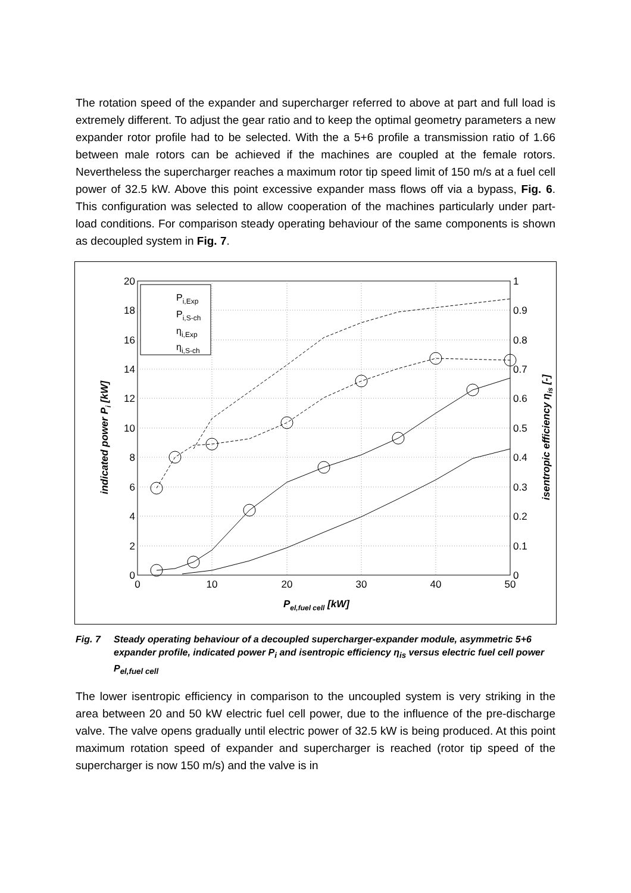The rotation speed of the expander and supercharger referred to above at part and full load is extremely different. To adjust the gear ratio and to keep the optimal geometry parameters a new expander rotor profile had to be selected. With the a 5+6 profile a transmission ratio of 1.66 between male rotors can be achieved if the machines are coupled at the female rotors. Nevertheless the supercharger reaches a maximum rotor tip speed limit of 150 m/s at a fuel cell power of 32.5 kW. Above this point excessive expander mass flows off via a bypass, Fig. 6. This configuration was selected to allow cooperation of the machines particularly under part-load conditions. For comparison steady operating behaviour of the same components is shown as decoupled system in Fig. 7.
Pi,Exp
Pi,S-ch
ηi,Exp
ηi,S-ch
20
18
16
14
12
10
8
6
4
2
0
1
0.9
0.8
0.7
0.6
0.5
0.4
0.3
0.2
0.1
0
0
10
20
30
40
50
Pel,fuel cell [kW]
indicated power Pi [kW]
isentropic efficiency ηis [-]
Fig. 7 Steady operating behaviour of a decoupled supercharger-expander module, asymmetric 5+6 expander profile, indicated power P<sub>i</sub> and isentropic efficiency η<sub>is</sub> versus electric fuel cell power P<sub>el,fuel cell</sub>
The lower isentropic efficiency in comparison to the uncoupled system is very striking in the area between 20 and 50 kW electric fuel cell power, due to the influence of the pre-discharge valve. The valve opens gradually until electric power of 32.5 kW is being produced. At this point maximum rotation speed of expander and supercharger is reached (rotor tip speed of the supercharger is now 150 m/s) and the valve is in